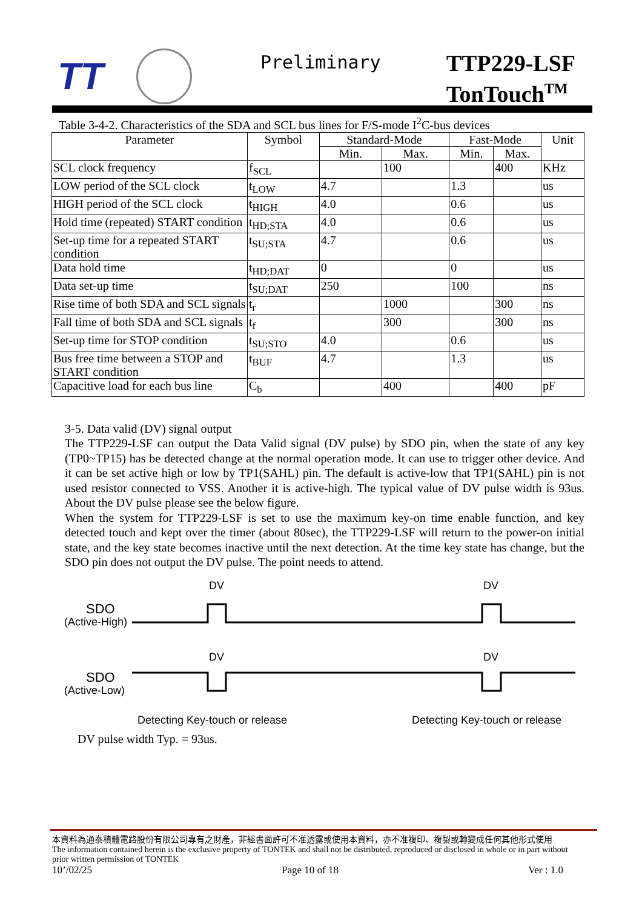TT Preliminary
TTP229-LSF
TonTouch<sup>TM</sup>
Table 3-4-2. Characteristics of the SDA and SCL bus lines for F/S-mode I<sup>2</sup>C-bus devices
| Parameter | Symbol | Standard-Mode | | Fast-Mode | | Unit |
| --- | --- | --- | --- | --- | --- | --- |
| | | Min. | Max. | Min. | Max. | |
| SCL clock frequency | f<sub>SCL</sub> | | 100 | | 400 | KHz |
| LOW period of the SCL clock | t<sub>LOW</sub> | 4.7 | | 1.3 | | us |
| HIGH period of the SCL clock | t<sub>HIGH</sub> | 4.0 | | 0.6 | | us |
| Hold time (repeated) START condition | t<sub>HD;STA</sub> | 4.0 | | 0.6 | | us |
| Set-up time for a repeated START condition | t<sub>SU;STA</sub> | 4.7 | | 0.6 | | us |
| Data hold time | t<sub>HD;DAT</sub> | 0 | | 0 | | us |
| Data set-up time | t<sub>SU;DAT</sub> | 250 | | 100 | | ns |
| Rise time of both SDA and SCL signals | t<sub>r</sub> | | 1000 | | 300 | ns |
| Fall time of both SDA and SCL signals | t<sub>f</sub> | | 300 | | 300 | ns |
| Set-up time for STOP condition | t<sub>SU;STO</sub> | 4.0 | | 0.6 | | us |
| Bus free time between a STOP and START condition | t<sub>BUF</sub> | 4.7 | | 1.3 | | us |
| Capacitive load for each bus line | C<sub>b</sub> | | 400 | | 400 | pF |
3-5. Data valid (DV) signal output
The TTP229-LSF can output the Data Valid signal (DV pulse) by SDO pin, when the state of any key (TP0~TP15) has be detected change at the normal operation mode. It can use to trigger other device. And it can be set active high or low by TP1(SAHL) pin. The default is active-low that TP1(SAHL) pin is not used resistor connected to VSS. Another it is active-high. The typical value of DV pulse width is 93us. About the DV pulse please see the below figure.
When the system for TTP229-LSF is set to use the maximum key-on time enable function, and key detected touch and kept over the timer (about 80sec), the TTP229-LSF will return to the power-on initial state, and the key state becomes inactive until the next detection. At the time key state has change, but the SDO pin does not output the DV pulse. The point needs to attend.
DV
DV
SDO
(Active-High)
DV
DV
SDO
(Active-Low)
Detecting Key-touch or release
Detecting Key-touch or release
DV pulse width Typ. = 93us.
本資料為通泰積體電路股份有限公司專有之財產，非經書面許可不准透露或使用本資料，亦不准複印、複製或轉變成任何其他形式使用
The information contained herein is the exclusive property of TONTEK and shall not be distributed, reproduced or disclosed in whole or in part without prior written permission of TONTEK
10’/02/25 Page 10 of 18 Ver : 1.0